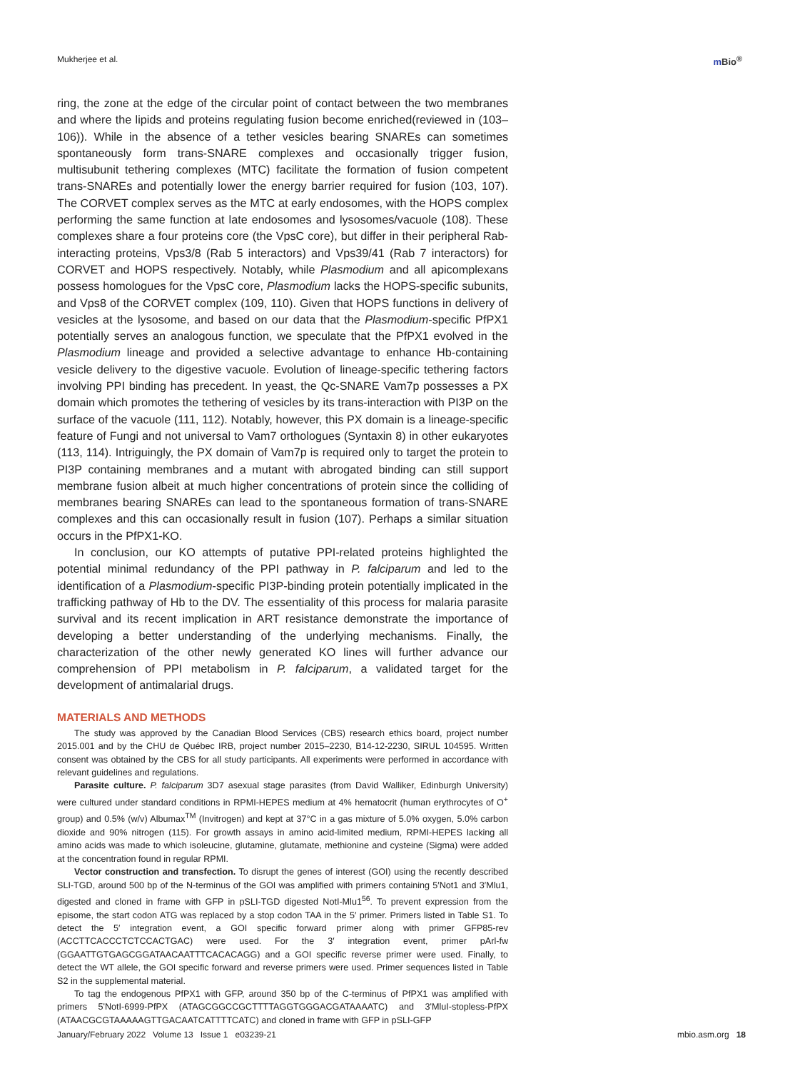Mukherjee et al. m Bio<sup>®</sup>
ring, the zone at the edge of the circular point of contact between the two membranes and where the lipids and proteins regulating fusion become enriched(reviewed in (103–106)). While in the absence of a tether vesicles bearing SNAREs can sometimes spontaneously form trans-SNARE complexes and occasionally trigger fusion, multisubunit tethering complexes (MTC) facilitate the formation of fusion competent trans-SNAREs and potentially lower the energy barrier required for fusion (103, 107). The CORVET complex serves as the MTC at early endosomes, with the HOPS complex performing the same function at late endosomes and lysosomes/vacuole (108). These complexes share a four proteins core (the VpsC core), but differ in their peripheral Rab-interacting proteins, Vps3/8 (Rab 5 interactors) and Vps39/41 (Rab 7 interactors) for CORVET and HOPS respectively. Notably, while Plasmodium and all apicomplexans possess homologues for the VpsC core, Plasmodium lacks the HOPS-specific subunits, and Vps8 of the CORVET complex (109, 110). Given that HOPS functions in delivery of vesicles at the lysosome, and based on our data that the Plasmodium-specific PfPX1 potentially serves an analogous function, we speculate that the PfPX1 evolved in the Plasmodium lineage and provided a selective advantage to enhance Hb-containing vesicle delivery to the digestive vacuole. Evolution of lineage-specific tethering factors involving PPI binding has precedent. In yeast, the Qc-SNARE Vam7p possesses a PX domain which promotes the tethering of vesicles by its trans-interaction with PI3P on the surface of the vacuole (111, 112). Notably, however, this PX domain is a lineage-specific feature of Fungi and not universal to Vam7 orthologues (Syntaxin 8) in other eukaryotes (113, 114). Intriguingly, the PX domain of Vam7p is required only to target the protein to PI3P containing membranes and a mutant with abrogated binding can still support membrane fusion albeit at much higher concentrations of protein since the colliding of membranes bearing SNAREs can lead to the spontaneous formation of trans-SNARE complexes and this can occasionally result in fusion (107). Perhaps a similar situation occurs in the PfPX1-KO.
In conclusion, our KO attempts of putative PPI-related proteins highlighted the potential minimal redundancy of the PPI pathway in P. falciparum and led to the identification of a Plasmodium-specific PI3P-binding protein potentially implicated in the trafficking pathway of Hb to the DV. The essentiality of this process for malaria parasite survival and its recent implication in ART resistance demonstrate the importance of developing a better understanding of the underlying mechanisms. Finally, the characterization of the other newly generated KO lines will further advance our comprehension of PPI metabolism in P. falciparum, a validated target for the development of antimalarial drugs.
MATERIALS AND METHODS
The study was approved by the Canadian Blood Services (CBS) research ethics board, project number 2015.001 and by the CHU de Québec IRB, project number 2015–2230, B14-12-2230, SIRUL 104595. Written consent was obtained by the CBS for all study participants. All experiments were performed in accordance with relevant guidelines and regulations.
Parasite culture. P. falciparum 3D7 asexual stage parasites (from David Walliker, Edinburgh University) were cultured under standard conditions in RPMI-HEPES medium at 4% hematocrit (human erythrocytes of O<sup>+</sup> group) and 0.5% (w/v) Albumax<sup>TM</sup> (Invitrogen) and kept at 37°C in a gas mixture of 5.0% oxygen, 5.0% carbon dioxide and 90% nitrogen (115). For growth assays in amino acid-limited medium, RPMI-HEPES lacking all amino acids was made to which isoleucine, glutamine, glutamate, methionine and cysteine (Sigma) were added at the concentration found in regular RPMI.
Vector construction and transfection. To disrupt the genes of interest (GOI) using the recently described SLI-TGD, around 500 bp of the N-terminus of the GOI was amplified with primers containing 5′Not1 and 3′Mlu1, digested and cloned in frame with GFP in pSLI-TGD digested NotI-Mlu1<sup>56</sup>. To prevent expression from the episome, the start codon ATG was replaced by a stop codon TAA in the 5′ primer. Primers listed in Table S1. To detect the 5′ integration event, a GOI specific forward primer along with primer GFP85-rev (ACCTTCACCCTCTCCACTGAC) were used. For the 3′ integration event, primer pArl-fw (GGAATTGTGAGCGGATAACAATTTCACACAGG) and a GOI specific reverse primer were used. Finally, to detect the WT allele, the GOI specific forward and reverse primers were used. Primer sequences listed in Table S2 in the supplemental material.
To tag the endogenous PfPX1 with GFP, around 350 bp of the C-terminus of PfPX1 was amplified with primers 5'NotI-6999-PfPX (ATAGCGGCCGCTTTTAGGTGGGACGATAAAATC) and 3'MluI-stopless-PfPX (ATAACGCGTAAAAAGTTGACAATCATTTTCATC) and cloned in frame with GFP in pSLI-GFP
January/February 2022 Volume 13 Issue 1 e03239-21 mbio.asm.org 18